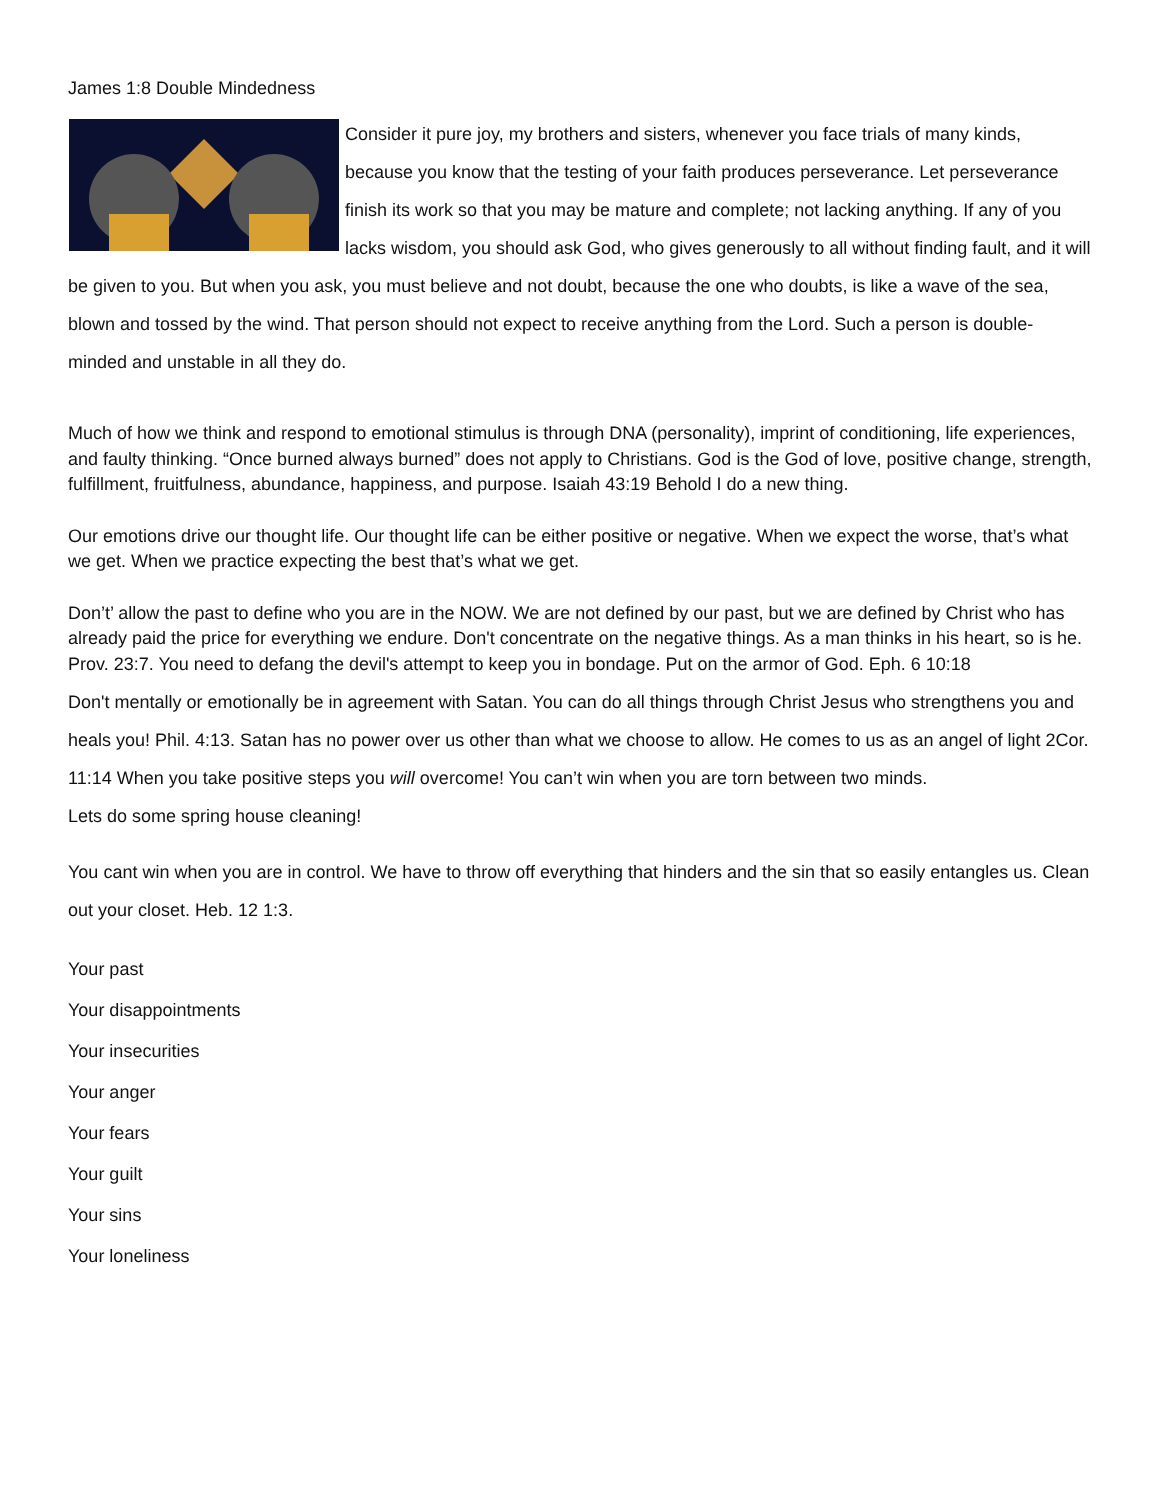James 1:8 Double Mindedness
Consider it pure joy, my brothers and sisters, whenever you face trials of many kinds, because you know that the testing of your faith produces perseverance. Let perseverance finish its work so that you may be mature and complete; not lacking anything. If any of you lacks wisdom, you should ask God, who gives generously to all without finding fault, and it will be given to you. But when you ask, you must believe and not doubt, because the one who doubts, is like a wave of the sea, blown and tossed by the wind. That person should not expect to receive anything from the Lord. Such a person is double-minded and unstable in all they do.
Much of how we think and respond to emotional stimulus is through DNA (personality), imprint of conditioning, life experiences, and faulty thinking. “Once burned always burned” does not apply to Christians. God is the God of love, positive change, strength, fulfillment, fruitfulness, abundance, happiness, and purpose. Isaiah 43:19 Behold I do a new thing.
Our emotions drive our thought life. Our thought life can be either positive or negative. When we expect the worse, that’s what we get. When we practice expecting the best that’s what we get.
Don’t’ allow the past to define who you are in the NOW. We are not defined by our past, but we are defined by Christ who has already paid the price for everything we endure. Don't concentrate on the negative things. As a man thinks in his heart, so is he. Prov. 23:7. You need to defang the devil's attempt to keep you in bondage. Put on the armor of God. Eph. 6 10:18
Don't mentally or emotionally be in agreement with Satan. You can do all things through Christ Jesus who strengthens you and heals you! Phil. 4:13. Satan has no power over us other than what we choose to allow. He comes to us as an angel of light 2Cor. 11:14 When you take positive steps you will overcome! You can’t win when you are torn between two minds.
Lets do some spring house cleaning!
You cant win when you are in control. We have to throw off everything that hinders and the sin that so easily entangles us. Clean out your closet. Heb. 12 1:3.
Your past
Your disappointments
Your insecurities
Your anger
Your fears
Your guilt
Your sins
Your loneliness